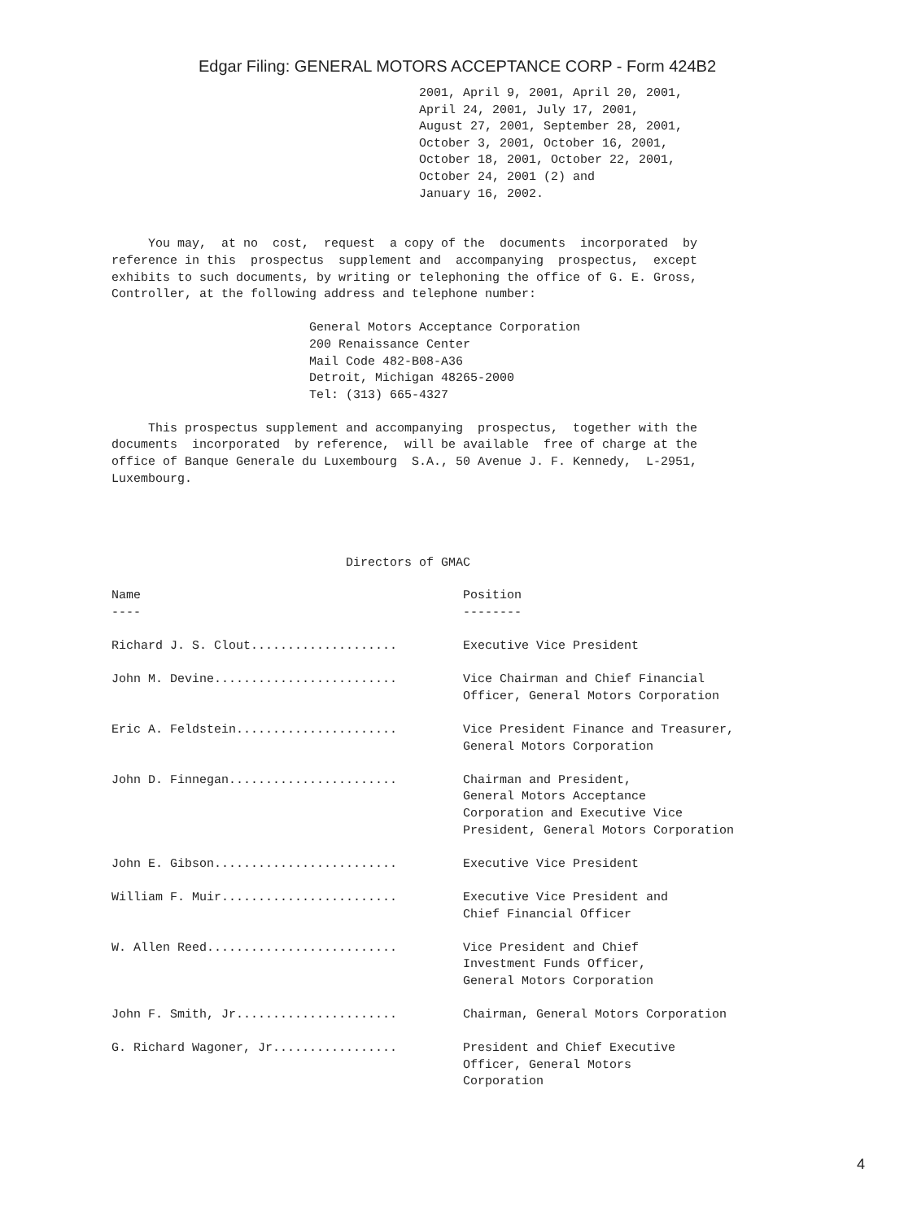Edgar Filing: GENERAL MOTORS ACCEPTANCE CORP - Form 424B2
                                          2001, April 9, 2001, April 20, 2001,
                                          April 24, 2001, July 17, 2001,
                                          August 27, 2001, September 28, 2001,
                                          October 3, 2001, October 16, 2001,
                                          October 18, 2001, October 22, 2001,
                                          October 24, 2001 (2) and
                                          January 16, 2002.


     You may,  at no  cost,  request  a copy of the  documents  incorporated  by
reference in this  prospectus  supplement and  accompanying  prospectus,  except
exhibits to such documents, by writing or telephoning the office of G. E. Gross,
Controller, at the following address and telephone number:

                           General Motors Acceptance Corporation
                           200 Renaissance Center
                           Mail Code 482-B08-A36
                           Detroit, Michigan 48265-2000
                           Tel: (313) 665-4327

     This prospectus supplement and accompanying  prospectus,  together with the
documents  incorporated  by reference,  will be available  free of charge at the
office of Banque Generale du Luxembourg  S.A., 50 Avenue J. F. Kennedy,  L-2951,
Luxembourg.




                                Directors of GMAC
| Name ---- | Position -------- |
| --- | --- |
| Richard J. S. Clout.................... | Executive Vice President |
| John M. Devine......................... | Vice Chairman and Chief Financial Officer, General Motors Corporation |
| Eric A. Feldstein...................... | Vice President Finance and Treasurer, General Motors Corporation |
| John D. Finnegan....................... | Chairman and President, General Motors Acceptance Corporation and Executive Vice President, General Motors Corporation |
| John E. Gibson......................... | Executive Vice President |
| William F. Muir........................ | Executive Vice President and Chief Financial Officer |
| W. Allen Reed.......................... | Vice President and Chief Investment Funds Officer, General Motors Corporation |
| John F. Smith, Jr...................... | Chairman, General Motors Corporation |
| G. Richard Wagoner, Jr................. | President and Chief Executive Officer, General Motors Corporation |
4